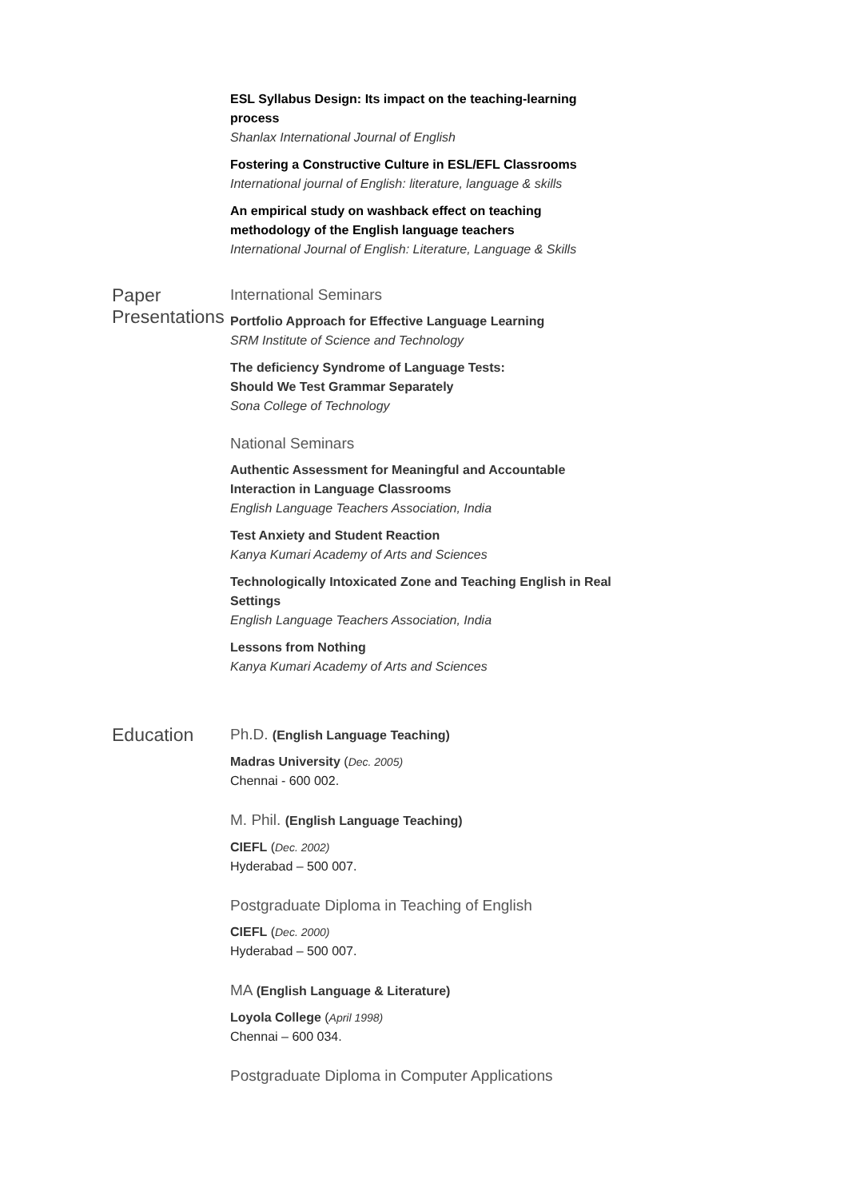ESL Syllabus Design: Its impact on the teaching-learning process
Shanlax International Journal of English
Fostering a Constructive Culture in ESL/EFL Classrooms
International journal of English: literature, language & skills
An empirical study on washback effect on teaching methodology of the English language teachers
International Journal of English: Literature, Language & Skills
Paper Presentations
International Seminars
Portfolio Approach for Effective Language Learning
SRM Institute of Science and Technology
The deficiency Syndrome of Language Tests:
Should We Test Grammar Separately
Sona College of Technology
National Seminars
Authentic Assessment for Meaningful and Accountable Interaction in Language Classrooms
English Language Teachers Association, India
Test Anxiety and Student Reaction
Kanya Kumari Academy of Arts and Sciences
Technologically Intoxicated Zone and Teaching English in Real Settings
English Language Teachers Association, India
Lessons from Nothing
Kanya Kumari Academy of Arts and Sciences
Education
Ph.D. (English Language Teaching)
Madras University (Dec. 2005)
Chennai - 600 002.
M. Phil. (English Language Teaching)
CIEFL (Dec. 2002)
Hyderabad – 500 007.
Postgraduate Diploma in Teaching of English
CIEFL (Dec. 2000)
Hyderabad – 500 007.
MA (English Language & Literature)
Loyola College (April 1998)
Chennai – 600 034.
Postgraduate Diploma in Computer Applications